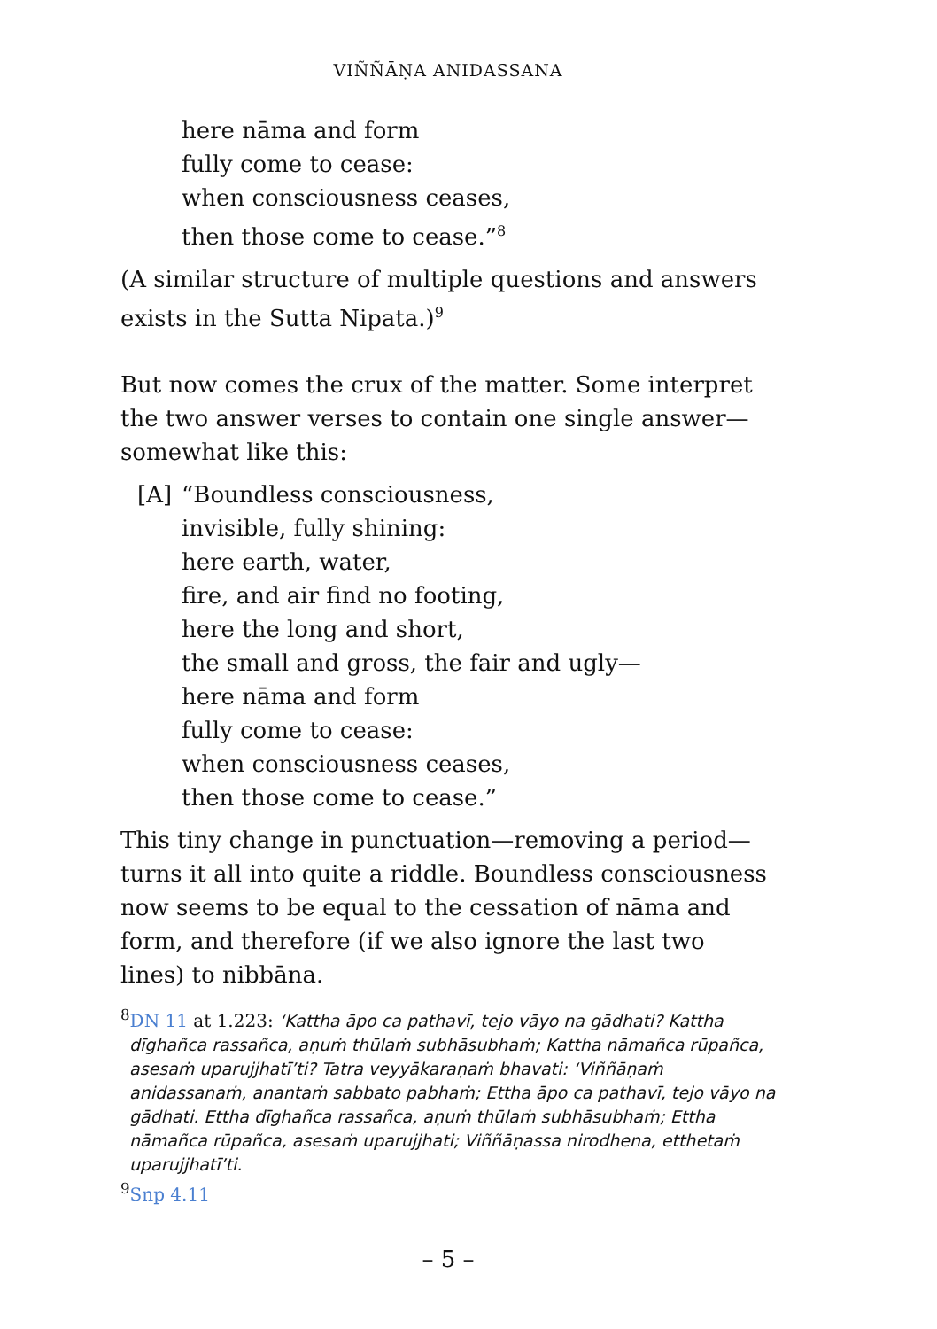VIÑÑĀṆA ANIDASSANA
here nāma and form
fully come to cease:
when consciousness ceases,
then those come to cease.”<sup>8</sup>
(A similar structure of multiple questions and answers exists in the Sutta Nipata.)<sup>9</sup>
But now comes the crux of the matter. Some interpret the two answer verses to contain one single answer—somewhat like this:
[A] “Boundless consciousness,
invisible, fully shining:
here earth, water,
fire, and air find no footing,
here the long and short,
the small and gross, the fair and ugly—
here nāma and form
fully come to cease:
when consciousness ceases,
then those come to cease.”
This tiny change in punctuation—removing a period—turns it all into quite a riddle. Boundless consciousness now seems to be equal to the cessation of nāma and form, and therefore (if we also ignore the last two lines) to nibbāna.
<sup>8</sup> DN 11 at 1.223: ‘Kattha āpo ca pathavī, tejo vāyo na gādhati? Kattha dīghañca rassañca, aṇuṁ thūlaṁ subhāsubhaṁ; Kattha nāmañca rūpañca, asesaṁ uparujjhatī’ti? Tatra veyyākaraṇaṁ bhavati: ‘Viññāṇaṁ anidassanaṁ, anantaṁ sabbato pabhaṁ; Ettha āpo ca pathavī, tejo vāyo na gādhati. Ettha dīghañca rassañca, aṇuṁ thūlaṁ subhāsubhaṁ; Ettha nāmañca rūpañca, asesaṁ uparujjhati; Viññāṇassa nirodhena, etthetaṁ uparujjhatī’ti.
<sup>9</sup> Snp 4.11
– 5 –